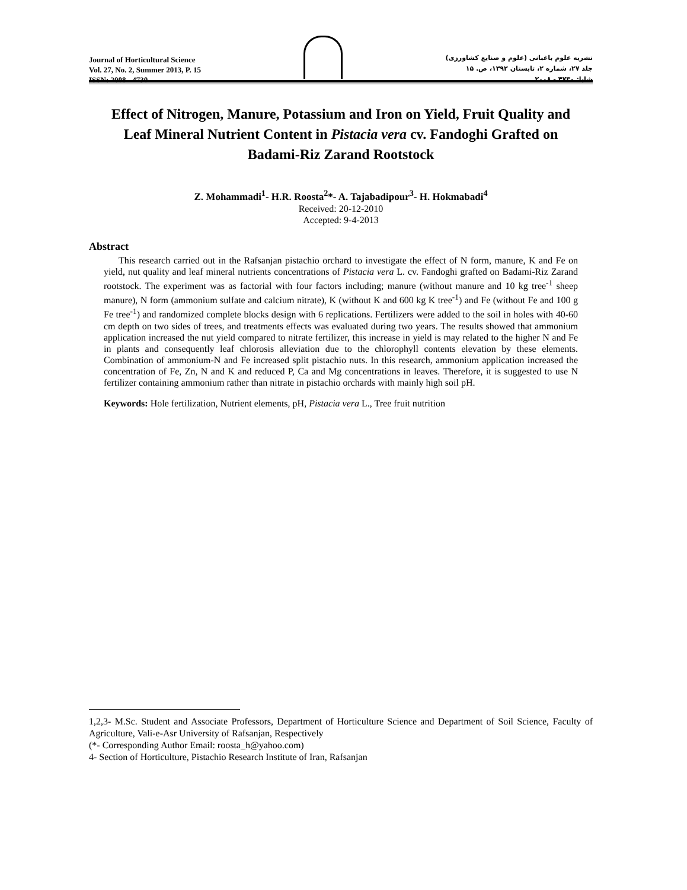Journal of Horticultural Science
Vol. 27, No. 2, Summer 2013, P. 15
ISSN: 2008 - 4730
نشریه علوم باغبانی (علوم و صنایع کشاورزی)
جلد ۲۷، شماره ۲، تابستان ۱۳۹۲، ص. ۱۵
شاپا: ۴۷۳۰ - ۲۰۰۸
Effect of Nitrogen, Manure, Potassium and Iron on Yield, Fruit Quality and Leaf Mineral Nutrient Content in Pistacia vera cv. Fandoghi Grafted on Badami-Riz Zarand Rootstock
Z. Mohammadi<sup>1</sup>- H.R. Roosta<sup>2</sup>*- A. Tajabadipour<sup>3</sup>- H. Hokmabadi<sup>4</sup>
Received: 20-12-2010
Accepted: 9-4-2013
Abstract
This research carried out in the Rafsanjan pistachio orchard to investigate the effect of N form, manure, K and Fe on yield, nut quality and leaf mineral nutrients concentrations of Pistacia vera L. cv. Fandoghi grafted on Badami-Riz Zarand rootstock. The experiment was as factorial with four factors including; manure (without manure and 10 kg tree<sup>-1</sup> sheep manure), N form (ammonium sulfate and calcium nitrate), K (without K and 600 kg K tree<sup>-1</sup>) and Fe (without Fe and 100 g Fe tree<sup>-1</sup>) and randomized complete blocks design with 6 replications. Fertilizers were added to the soil in holes with 40-60 cm depth on two sides of trees, and treatments effects was evaluated during two years. The results showed that ammonium application increased the nut yield compared to nitrate fertilizer, this increase in yield is may related to the higher N and Fe in plants and consequently leaf chlorosis alleviation due to the chlorophyll contents elevation by these elements. Combination of ammonium-N and Fe increased split pistachio nuts. In this research, ammonium application increased the concentration of Fe, Zn, N and K and reduced P, Ca and Mg concentrations in leaves. Therefore, it is suggested to use N fertilizer containing ammonium rather than nitrate in pistachio orchards with mainly high soil pH.
Keywords: Hole fertilization, Nutrient elements, pH, Pistacia vera L., Tree fruit nutrition
1,2,3- M.Sc. Student and Associate Professors, Department of Horticulture Science and Department of Soil Science, Faculty of Agriculture, Vali-e-Asr University of Rafsanjan, Respectively
(*- Corresponding Author Email: roosta_h@yahoo.com)
4- Section of Horticulture, Pistachio Research Institute of Iran, Rafsanjan